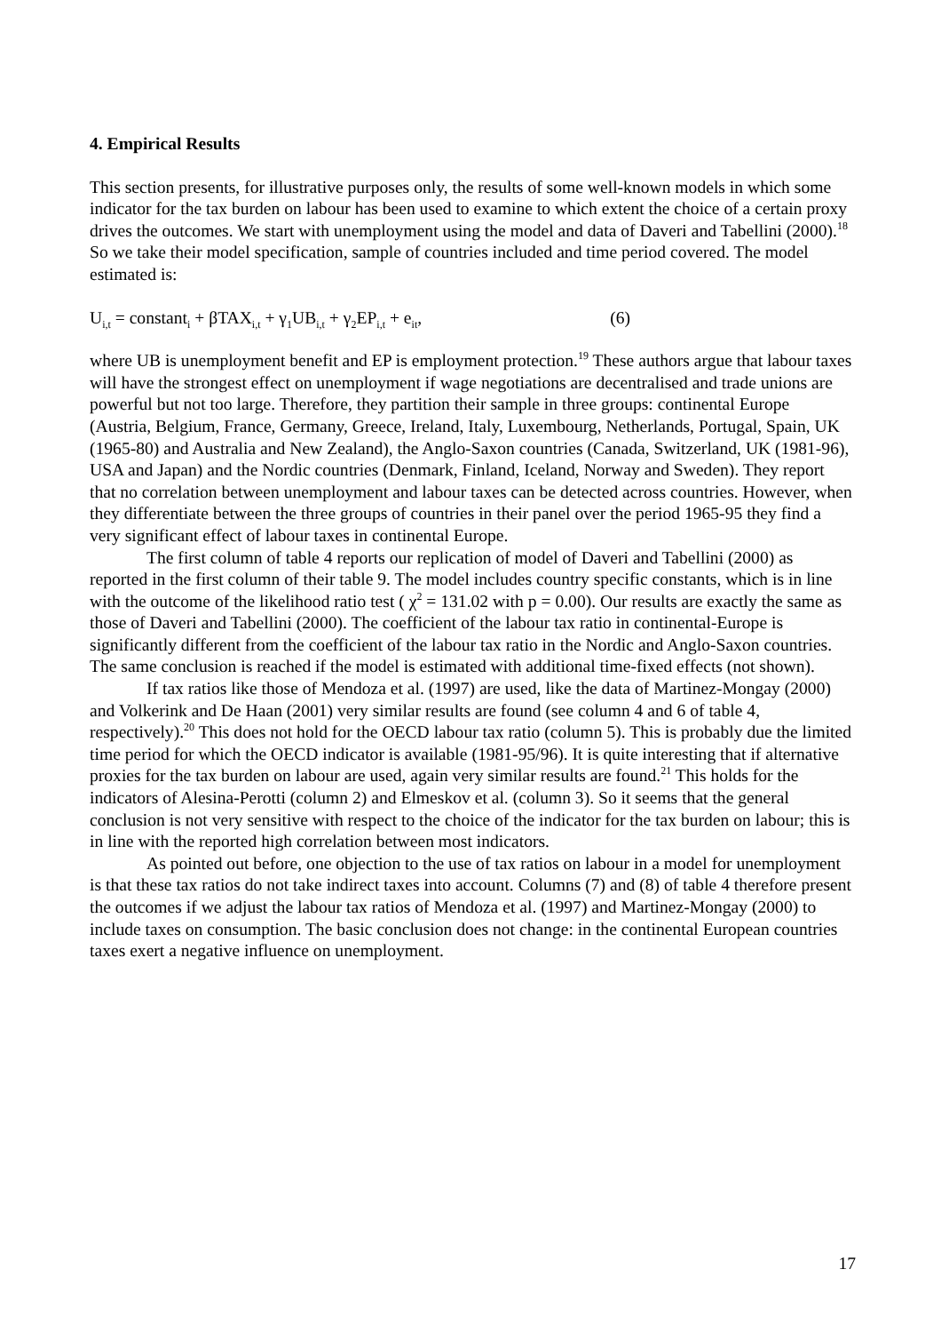4. Empirical Results
This section presents, for illustrative purposes only, the results of some well-known models in which some indicator for the tax burden on labour has been used to examine to which extent the choice of a certain proxy drives the outcomes. We start with unemployment using the model and data of Daveri and Tabellini (2000).<sup>18</sup> So we take their model specification, sample of countries included and time period covered. The model estimated is:
U<sub>i,t</sub> = constant<sub>i</sub> + βTAX<sub>i,t</sub> + γ<sub>1</sub>UB<sub>i,t</sub> + γ<sub>2</sub>EP<sub>i,t</sub> + e<sub>it</sub>, (6)
where UB is unemployment benefit and EP is employment protection.<sup>19</sup> These authors argue that labour taxes will have the strongest effect on unemployment if wage negotiations are decentralised and trade unions are powerful but not too large. Therefore, they partition their sample in three groups: continental Europe (Austria, Belgium, France, Germany, Greece, Ireland, Italy, Luxembourg, Netherlands, Portugal, Spain, UK (1965-80) and Australia and New Zealand), the Anglo-Saxon countries (Canada, Switzerland, UK (1981-96), USA and Japan) and the Nordic countries (Denmark, Finland, Iceland, Norway and Sweden). They report that no correlation between unemployment and labour taxes can be detected across countries. However, when they differentiate between the three groups of countries in their panel over the period 1965-95 they find a very significant effect of labour taxes in continental Europe.
The first column of table 4 reports our replication of model of Daveri and Tabellini (2000) as reported in the first column of their table 9. The model includes country specific constants, which is in line with the outcome of the likelihood ratio test ( χ<sup>2</sup> = 131.02 with p = 0.00). Our results are exactly the same as those of Daveri and Tabellini (2000). The coefficient of the labour tax ratio in continental-Europe is significantly different from the coefficient of the labour tax ratio in the Nordic and Anglo-Saxon countries. The same conclusion is reached if the model is estimated with additional time-fixed effects (not shown).
If tax ratios like those of Mendoza et al. (1997) are used, like the data of Martinez-Mongay (2000) and Volkerink and De Haan (2001) very similar results are found (see column 4 and 6 of table 4, respectively).<sup>20</sup> This does not hold for the OECD labour tax ratio (column 5). This is probably due the limited time period for which the OECD indicator is available (1981-95/96). It is quite interesting that if alternative proxies for the tax burden on labour are used, again very similar results are found.<sup>21</sup> This holds for the indicators of Alesina-Perotti (column 2) and Elmeskov et al. (column 3). So it seems that the general conclusion is not very sensitive with respect to the choice of the indicator for the tax burden on labour; this is in line with the reported high correlation between most indicators.
As pointed out before, one objection to the use of tax ratios on labour in a model for unemployment is that these tax ratios do not take indirect taxes into account. Columns (7) and (8) of table 4 therefore present the outcomes if we adjust the labour tax ratios of Mendoza et al. (1997) and Martinez-Mongay (2000) to include taxes on consumption. The basic conclusion does not change: in the continental European countries taxes exert a negative influence on unemployment.
17